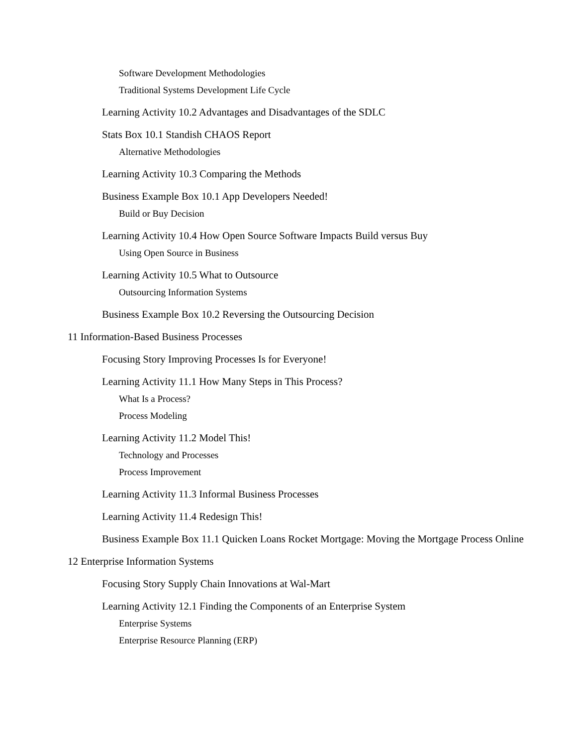Software Development Methodologies
Traditional Systems Development Life Cycle
Learning Activity 10.2 Advantages and Disadvantages of the SDLC
Stats Box 10.1 Standish CHAOS Report
Alternative Methodologies
Learning Activity 10.3 Comparing the Methods
Business Example Box 10.1 App Developers Needed!
Build or Buy Decision
Learning Activity 10.4 How Open Source Software Impacts Build versus Buy
Using Open Source in Business
Learning Activity 10.5 What to Outsource
Outsourcing Information Systems
Business Example Box 10.2 Reversing the Outsourcing Decision
11 Information-Based Business Processes
Focusing Story Improving Processes Is for Everyone!
Learning Activity 11.1 How Many Steps in This Process?
What Is a Process?
Process Modeling
Learning Activity 11.2 Model This!
Technology and Processes
Process Improvement
Learning Activity 11.3 Informal Business Processes
Learning Activity 11.4 Redesign This!
Business Example Box 11.1 Quicken Loans Rocket Mortgage: Moving the Mortgage Process Online
12 Enterprise Information Systems
Focusing Story Supply Chain Innovations at Wal-Mart
Learning Activity 12.1 Finding the Components of an Enterprise System
Enterprise Systems
Enterprise Resource Planning (ERP)